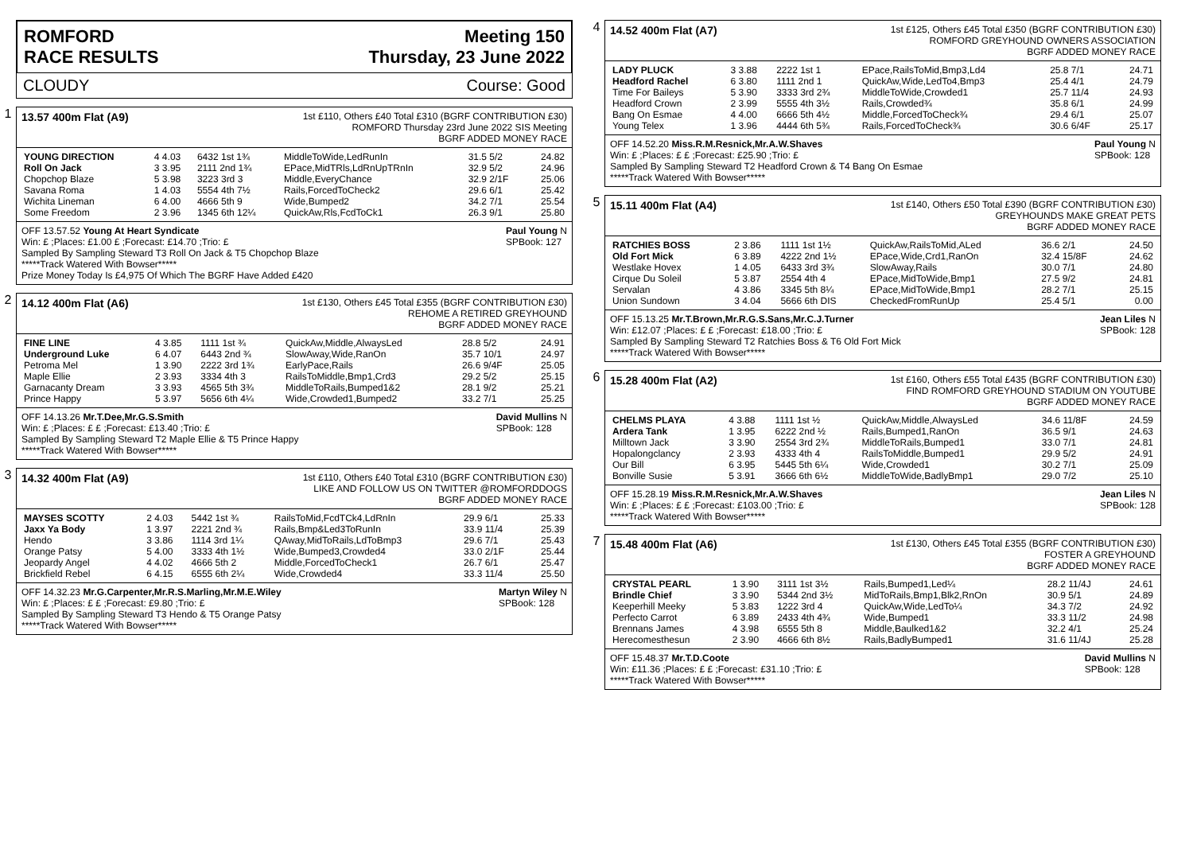ROMFORD
RACE RESULTS
Meeting 150
Thursday, 23 June 2022
CLOUDY Course: Good
1
13.57 400m Flat (A9)
1st £110, Others £40 Total £310 (BGRF CONTRIBUTION £30)
ROMFORD Thursday 23rd June 2022 SIS Meeting
BGRF ADDED MONEY RACE
| YOUNG DIRECTION | 4 4.03 | 6432 1st 1¾ | MiddleToWide,LedRunIn | 31.5 5/2 | 24.82 |
| Roll On Jack | 3 3.95 | 2111 2nd 1¾ | EPace,MidTRls,LdRnUpTRnIn | 32.9 5/2 | 24.96 |
| Chopchop Blaze | 5 3.98 | 3223 3rd 3 | Middle,EveryChance | 32.9 2/1F | 25.06 |
| Savana Roma | 1 4.03 | 5554 4th 7½ | Rails,ForcedToCheck2 | 29.6 6/1 | 25.42 |
| Wichita Lineman | 6 4.00 | 4666 5th 9 | Wide,Bumped2 | 34.2 7/1 | 25.54 |
| Some Freedom | 2 3.96 | 1345 6th 12¼ | QuickAw,Rls,FcdToCk1 | 26.3 9/1 | 25.80 |
OFF 13.57.52 Young At Heart Syndicate Paul Young N
SPBook: 127
Win: £ ;Places: £1.00 £ ;Forecast: £14.70 ;Trio: £
Sampled By Sampling Steward T3 Roll On Jack & T5 Chopchop Blaze
*****Track Watered With Bowser*****
Prize Money Today Is £4,975 Of Which The BGRF Have Added £420
2
14.12 400m Flat (A6)
1st £130, Others £45 Total £355 (BGRF CONTRIBUTION £30)
REHOME A RETIRED GREYHOUND
BGRF ADDED MONEY RACE
| FINE LINE | 4 3.85 | 1111 1st ¾ | QuickAw,Middle,AlwaysLed | 28.8 5/2 | 24.91 |
| Underground Luke | 6 4.07 | 6443 2nd ¾ | SlowAway,Wide,RanOn | 35.7 10/1 | 24.97 |
| Petroma Mel | 1 3.90 | 2222 3rd 1¾ | EarlyPace,Rails | 26.6 9/4F | 25.05 |
| Maple Ellie | 2 3.93 | 3334 4th 3 | RailsToMiddle,Bmp1,Crd3 | 29.2 5/2 | 25.15 |
| Garnacanty Dream | 3 3.93 | 4565 5th 3¾ | MiddleToRails,Bumped1&2 | 28.1 9/2 | 25.21 |
| Prince Happy | 5 3.97 | 5656 6th 4¼ | Wide,Crowded1,Bumped2 | 33.2 7/1 | 25.25 |
OFF 14.13.26 Mr.T.Dee,Mr.G.S.Smith David Mullins N
SPBook: 128
Win: £ ;Places: £ £ ;Forecast: £13.40 ;Trio: £
Sampled By Sampling Steward T2 Maple Ellie & T5 Prince Happy
*****Track Watered With Bowser*****
3
14.32 400m Flat (A9)
1st £110, Others £40 Total £310 (BGRF CONTRIBUTION £30)
LIKE AND FOLLOW US ON TWITTER @ROMFORDDOGS
BGRF ADDED MONEY RACE
| MAYSES SCOTTY | 2 4.03 | 5442 1st ¾ | RailsToMid,FcdTCk4,LdRnIn | 29.9 6/1 | 25.33 |
| Jaxx Ya Body | 1 3.97 | 2221 2nd ¾ | Rails,Bmp&Led3ToRunIn | 33.9 11/4 | 25.39 |
| Hendo | 3 3.86 | 1114 3rd 1¼ | QAway,MidToRails,LdToBmp3 | 29.6 7/1 | 25.43 |
| Orange Patsy | 5 4.00 | 3333 4th 1½ | Wide,Bumped3,Crowded4 | 33.0 2/1F | 25.44 |
| Jeopardy Angel | 4 4.02 | 4666 5th 2 | Middle,ForcedToCheck1 | 26.7 6/1 | 25.47 |
| Brickfield Rebel | 6 4.15 | 6555 6th 2¼ | Wide,Crowded4 | 33.3 11/4 | 25.50 |
OFF 14.32.23 Mr.G.Carpenter,Mr.R.S.Marling,Mr.M.E.Wiley Martyn Wiley N
SPBook: 128
Win: £ ;Places: £ £ ;Forecast: £9.80 ;Trio: £
Sampled By Sampling Steward T3 Hendo & T5 Orange Patsy
*****Track Watered With Bowser*****
4
14.52 400m Flat (A7)
1st £125, Others £45 Total £350 (BGRF CONTRIBUTION £30)
ROMFORD GREYHOUND OWNERS ASSOCIATION
BGRF ADDED MONEY RACE
| LADY PLUCK | 3 3.88 | 2222 1st 1 | EPace,RailsToMid,Bmp3,Ld4 | 25.8 7/1 | 24.71 |
| Headford Rachel | 6 3.80 | 1111 2nd 1 | QuickAw,Wide,LedTo4,Bmp3 | 25.4 4/1 | 24.79 |
| Time For Baileys | 5 3.90 | 3333 3rd 2¾ | MiddleToWide,Crowded1 | 25.7 11/4 | 24.93 |
| Headford Crown | 2 3.99 | 5555 4th 3½ | Rails,Crowded¾ | 35.8 6/1 | 24.99 |
| Bang On Esmae | 4 4.00 | 6666 5th 4½ | Middle,ForcedToCheck¾ | 29.4 6/1 | 25.07 |
| Young Telex | 1 3.96 | 4444 6th 5¾ | Rails,ForcedToCheck¾ | 30.6 6/4F | 25.17 |
OFF 14.52.20 Miss.R.M.Resnick,Mr.A.W.Shaves Paul Young N
SPBook: 128
Win: £ ;Places: £ £ ;Forecast: £25.90 ;Trio: £
Sampled By Sampling Steward T2 Headford Crown & T4 Bang On Esmae
*****Track Watered With Bowser*****
5
15.11 400m Flat (A4)
1st £140, Others £50 Total £390 (BGRF CONTRIBUTION £30)
GREYHOUNDS MAKE GREAT PETS
BGRF ADDED MONEY RACE
| RATCHIES BOSS | 2 3.86 | 1111 1st 1½ | QuickAw,RailsToMid,ALed | 36.6 2/1 | 24.50 |
| Old Fort Mick | 6 3.89 | 4222 2nd 1½ | EPace,Wide,Crd1,RanOn | 32.4 15/8F | 24.62 |
| Westlake Hovex | 1 4.05 | 6433 3rd 3¾ | SlowAway,Rails | 30.0 7/1 | 24.80 |
| Cirque Du Soleil | 5 3.87 | 2554 4th 4 | EPace,MidToWide,Bmp1 | 27.5 9/2 | 24.81 |
| Servalan | 4 3.86 | 3345 5th 8¼ | EPace,MidToWide,Bmp1 | 28.2 7/1 | 25.15 |
| Union Sundown | 3 4.04 | 5666 6th DIS | CheckedFromRunUp | 25.4 5/1 | 0.00 |
OFF 15.13.25 Mr.T.Brown,Mr.R.G.S.Sans,Mr.C.J.Turner Jean Liles N
SPBook: 128
Win: £12.07 ;Places: £ £ ;Forecast: £18.00 ;Trio: £
Sampled By Sampling Steward T2 Ratchies Boss & T6 Old Fort Mick
*****Track Watered With Bowser*****
6
15.28 400m Flat (A2)
1st £160, Others £55 Total £435 (BGRF CONTRIBUTION £30)
FIND ROMFORD GREYHOUND STADIUM ON YOUTUBE
BGRF ADDED MONEY RACE
| CHELMS PLAYA | 4 3.88 | 1111 1st ½ | QuickAw,Middle,AlwaysLed | 34.6 11/8F | 24.59 |
| Ardera Tank | 1 3.95 | 6222 2nd ½ | Rails,Bumped1,RanOn | 36.5 9/1 | 24.63 |
| Milltown Jack | 3 3.90 | 2554 3rd 2¾ | MiddleToRails,Bumped1 | 33.0 7/1 | 24.81 |
| Hopalongclancy | 2 3.93 | 4333 4th 4 | RailsToMiddle,Bumped1 | 29.9 5/2 | 24.91 |
| Our Bill | 6 3.95 | 5445 5th 6¼ | Wide,Crowded1 | 30.2 7/1 | 25.09 |
| Bonville Susie | 5 3.91 | 3666 6th 6½ | MiddleToWide,BadlyBmp1 | 29.0 7/2 | 25.10 |
OFF 15.28.19 Miss.R.M.Resnick,Mr.A.W.Shaves Jean Liles N
SPBook: 128
Win: £ ;Places: £ £ ;Forecast: £103.00 ;Trio: £
*****Track Watered With Bowser*****
7
15.48 400m Flat (A6)
1st £130, Others £45 Total £355 (BGRF CONTRIBUTION £30)
FOSTER A GREYHOUND
BGRF ADDED MONEY RACE
| CRYSTAL PEARL | 1 3.90 | 3111 1st 3½ | Rails,Bumped1,Led¼ | 28.2 11/4J | 24.61 |
| Brindle Chief | 3 3.90 | 5344 2nd 3½ | MidToRails,Bmp1,Blk2,RnOn | 30.9 5/1 | 24.89 |
| Keeperhill Meeky | 5 3.83 | 1222 3rd 4 | QuickAw,Wide,LedTo¼ | 34.3 7/2 | 24.92 |
| Perfecto Carrot | 6 3.89 | 2433 4th 4¾ | Wide,Bumped1 | 33.3 11/2 | 24.98 |
| Brennans James | 4 3.98 | 6555 5th 8 | Middle,Baulked1&2 | 32.2 4/1 | 25.24 |
| Herecomesthesun | 2 3.90 | 4666 6th 8½ | Rails,BadlyBumped1 | 31.6 11/4J | 25.28 |
OFF 15.48.37 Mr.T.D.Coote David Mullins N
SPBook: 128
Win: £11.36 ;Places: £ £ ;Forecast: £31.10 ;Trio: £
*****Track Watered With Bowser*****